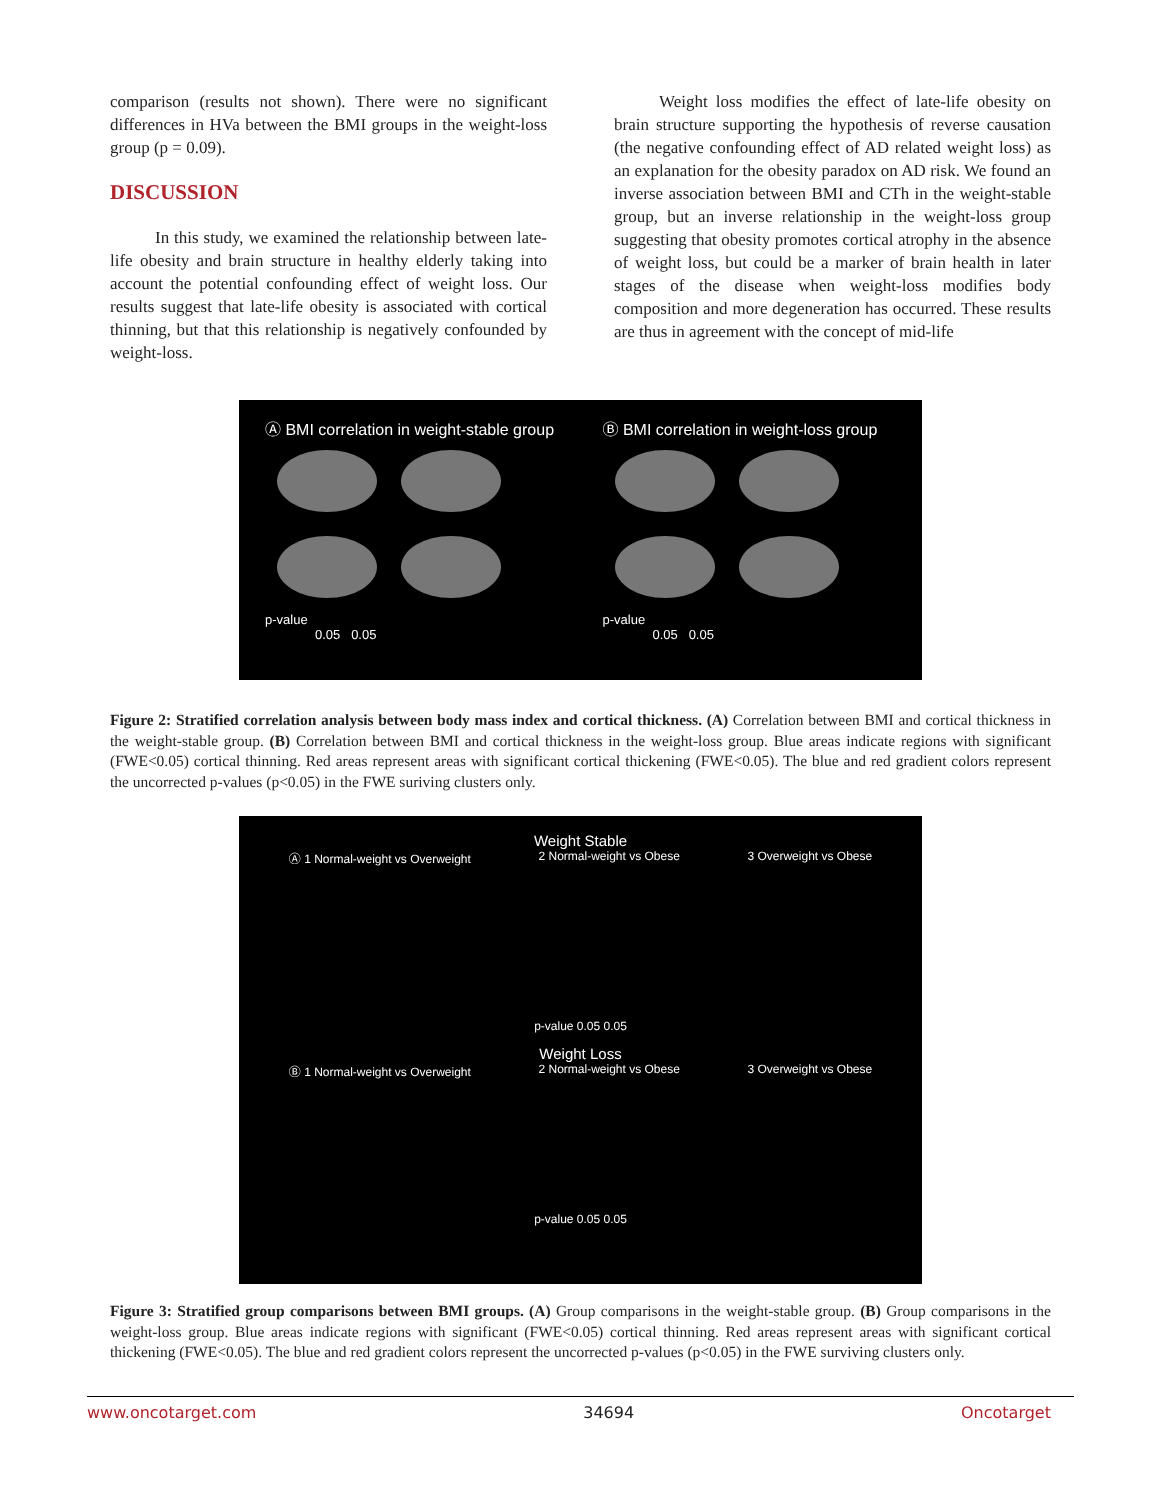comparison (results not shown). There were no significant differences in HVa between the BMI groups in the weight-loss group (p = 0.09).
DISCUSSION
In this study, we examined the relationship between late-life obesity and brain structure in healthy elderly taking into account the potential confounding effect of weight loss. Our results suggest that late-life obesity is associated with cortical thinning, but that this relationship is negatively confounded by weight-loss.
Weight loss modifies the effect of late-life obesity on brain structure supporting the hypothesis of reverse causation (the negative confounding effect of AD related weight loss) as an explanation for the obesity paradox on AD risk. We found an inverse association between BMI and CTh in the weight-stable group, but an inverse relationship in the weight-loss group suggesting that obesity promotes cortical atrophy in the absence of weight loss, but could be a marker of brain health in later stages of the disease when weight-loss modifies body composition and more degeneration has occurred. These results are thus in agreement with the concept of mid-life
Ⓐ BMI correlation in weight-stable group
p-value
0.05 0.05
Ⓑ BMI correlation in weight-loss group
p-value
0.05 0.05
Figure 2: Stratified correlation analysis between body mass index and cortical thickness. (A) Correlation between BMI and cortical thickness in the weight-stable group. (B) Correlation between BMI and cortical thickness in the weight-loss group. Blue areas indicate regions with significant (FWE<0.05) cortical thinning. Red areas represent areas with significant cortical thickening (FWE<0.05). The blue and red gradient colors represent the uncorrected p-values (p<0.05) in the FWE suriving clusters only.
Weight Stable
Ⓐ 1 Normal-weight vs Overweight 2 Normal-weight vs Obese 3 Overweight vs Obese
p-value 0.05 0.05
Weight Loss
Ⓑ 1 Normal-weight vs Overweight 2 Normal-weight vs Obese 3 Overweight vs Obese
p-value 0.05 0.05
Figure 3: Stratified group comparisons between BMI groups. (A) Group comparisons in the weight-stable group. (B) Group comparisons in the weight-loss group. Blue areas indicate regions with significant (FWE<0.05) cortical thinning. Red areas represent areas with significant cortical thickening (FWE<0.05). The blue and red gradient colors represent the uncorrected p-values (p<0.05) in the FWE surviving clusters only.
www.oncotarget.com 34694 Oncotarget